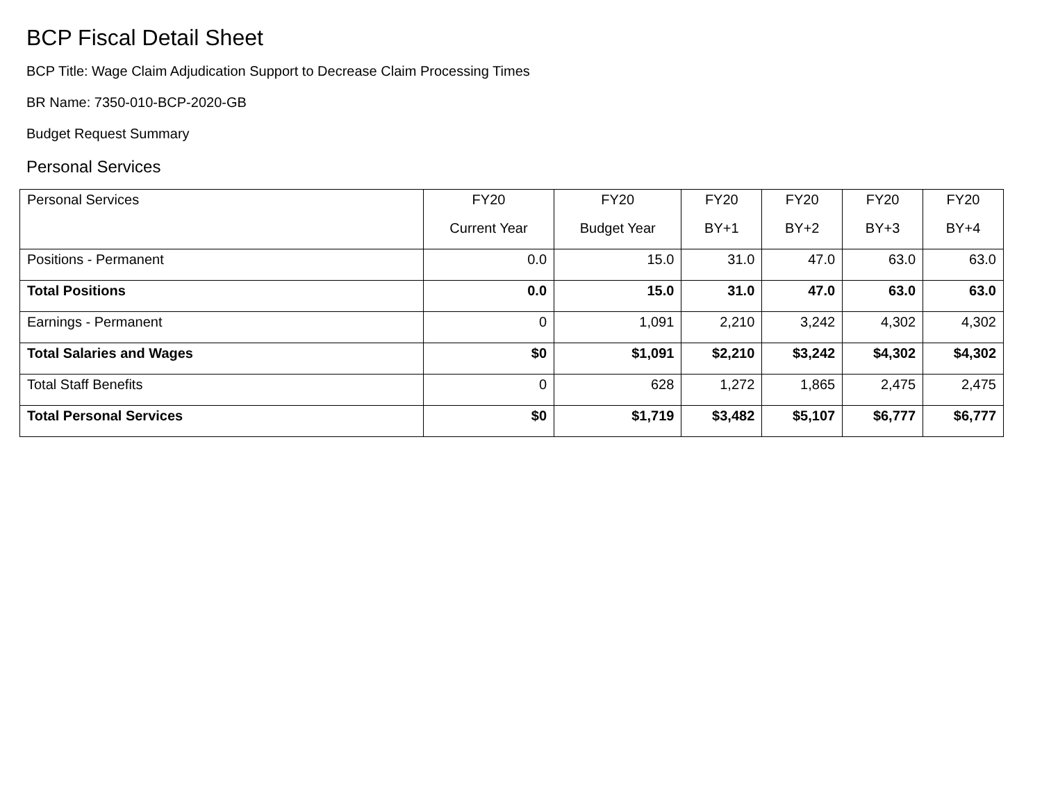BCP Fiscal Detail Sheet
BCP Title: Wage Claim Adjudication Support to Decrease Claim Processing Times
BR Name: 7350-010-BCP-2020-GB
Budget Request Summary
Personal Services
| Personal Services | FY20 Current Year | FY20 Budget Year | FY20 BY+1 | FY20 BY+2 | FY20 BY+3 | FY20 BY+4 |
| --- | --- | --- | --- | --- | --- | --- |
| Positions - Permanent | 0.0 | 15.0 | 31.0 | 47.0 | 63.0 | 63.0 |
| Total Positions | 0.0 | 15.0 | 31.0 | 47.0 | 63.0 | 63.0 |
| Earnings - Permanent | 0 | 1,091 | 2,210 | 3,242 | 4,302 | 4,302 |
| Total Salaries and Wages | $0 | $1,091 | $2,210 | $3,242 | $4,302 | $4,302 |
| Total Staff Benefits | 0 | 628 | 1,272 | 1,865 | 2,475 | 2,475 |
| Total Personal Services | $0 | $1,719 | $3,482 | $5,107 | $6,777 | $6,777 |